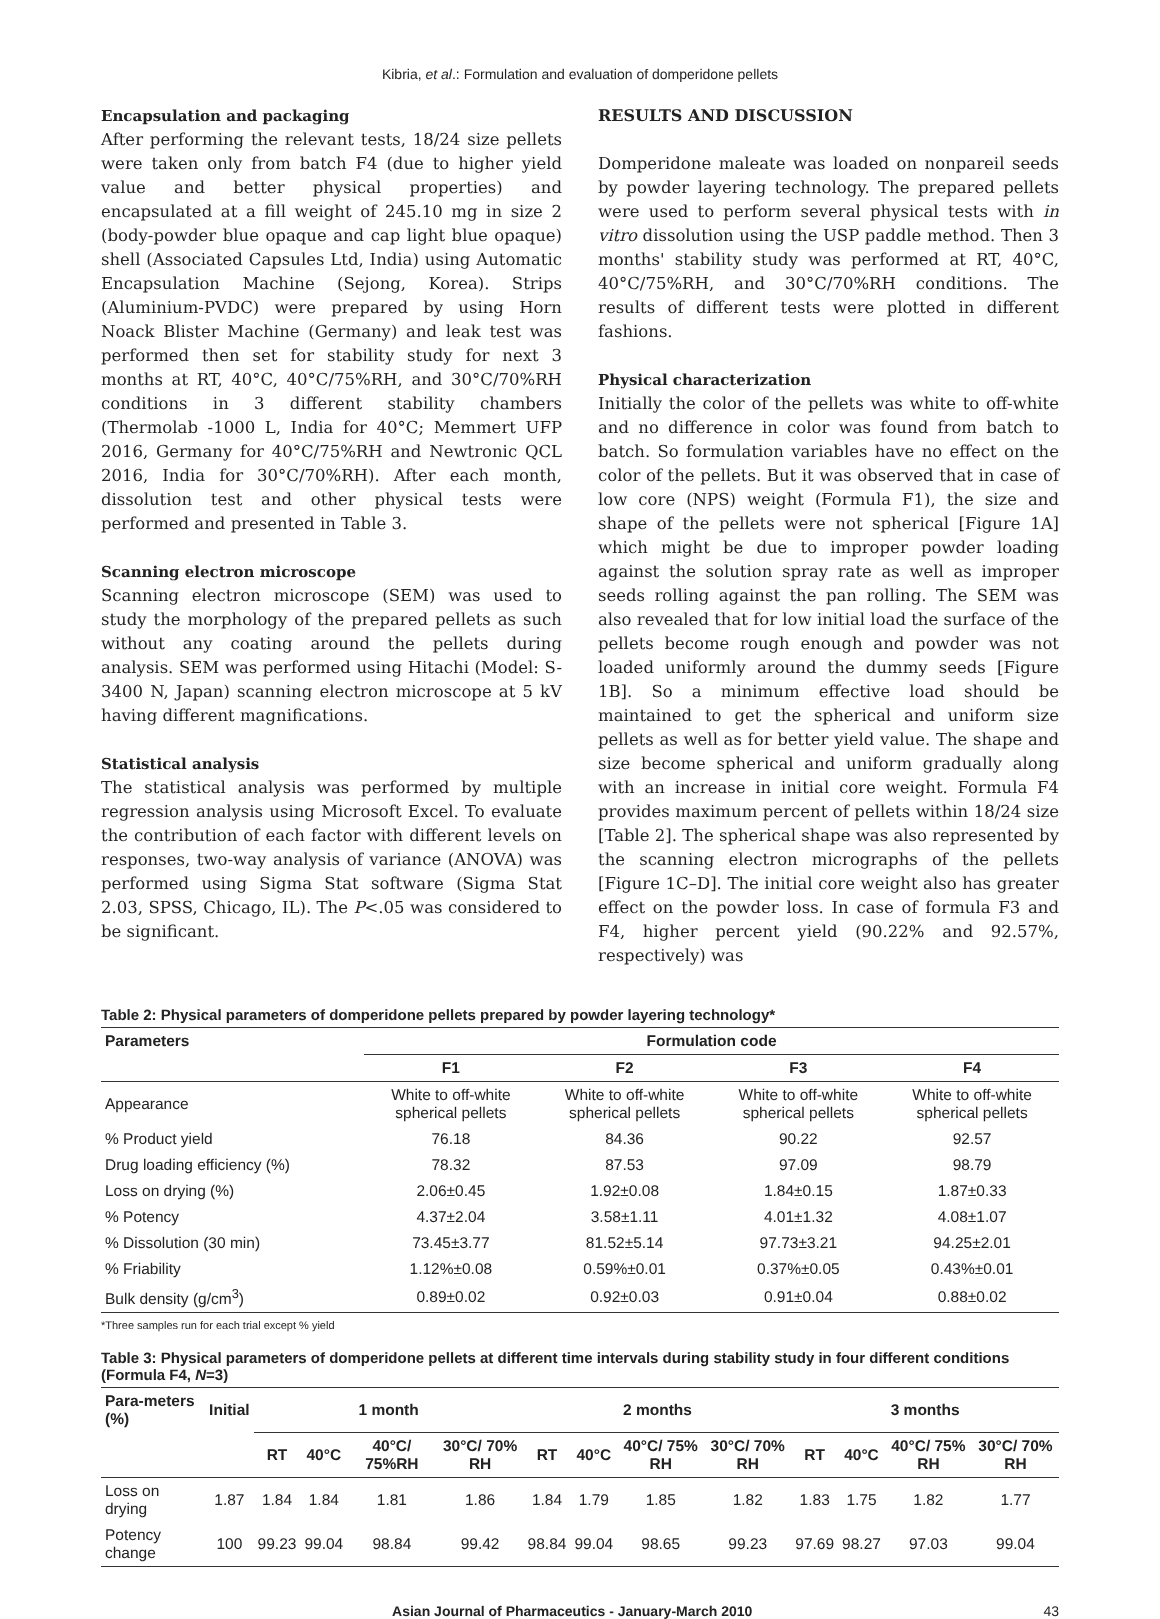Kibria, et al.: Formulation and evaluation of domperidone pellets
Encapsulation and packaging
After performing the relevant tests, 18/24 size pellets were taken only from batch F4 (due to higher yield value and better physical properties) and encapsulated at a fill weight of 245.10 mg in size 2 (body-powder blue opaque and cap light blue opaque) shell (Associated Capsules Ltd, India) using Automatic Encapsulation Machine (Sejong, Korea). Strips (Aluminium-PVDC) were prepared by using Horn Noack Blister Machine (Germany) and leak test was performed then set for stability study for next 3 months at RT, 40°C, 40°C/75%RH, and 30°C/70%RH conditions in 3 different stability chambers (Thermolab -1000 L, India for 40°C; Memmert UFP 2016, Germany for 40°C/75%RH and Newtronic QCL 2016, India for 30°C/70%RH). After each month, dissolution test and other physical tests were performed and presented in Table 3.
Scanning electron microscope
Scanning electron microscope (SEM) was used to study the morphology of the prepared pellets as such without any coating around the pellets during analysis. SEM was performed using Hitachi (Model: S-3400 N, Japan) scanning electron microscope at 5 kV having different magnifications.
Statistical analysis
The statistical analysis was performed by multiple regression analysis using Microsoft Excel. To evaluate the contribution of each factor with different levels on responses, two-way analysis of variance (ANOVA) was performed using Sigma Stat software (Sigma Stat 2.03, SPSS, Chicago, IL). The P<.05 was considered to be significant.
RESULTS AND DISCUSSION
Domperidone maleate was loaded on nonpareil seeds by powder layering technology. The prepared pellets were used to perform several physical tests with in vitro dissolution using the USP paddle method. Then 3 months' stability study was performed at RT, 40°C, 40°C/75%RH, and 30°C/70%RH conditions. The results of different tests were plotted in different fashions.
Physical characterization
Initially the color of the pellets was white to off-white and no difference in color was found from batch to batch. So formulation variables have no effect on the color of the pellets. But it was observed that in case of low core (NPS) weight (Formula F1), the size and shape of the pellets were not spherical [Figure 1A] which might be due to improper powder loading against the solution spray rate as well as improper seeds rolling against the pan rolling. The SEM was also revealed that for low initial load the surface of the pellets become rough enough and powder was not loaded uniformly around the dummy seeds [Figure 1B]. So a minimum effective load should be maintained to get the spherical and uniform size pellets as well as for better yield value. The shape and size become spherical and uniform gradually along with an increase in initial core weight. Formula F4 provides maximum percent of pellets within 18/24 size [Table 2]. The spherical shape was also represented by the scanning electron micrographs of the pellets [Figure 1C–D]. The initial core weight also has greater effect on the powder loss. In case of formula F3 and F4, higher percent yield (90.22% and 92.57%, respectively) was
Table 2: Physical parameters of domperidone pellets prepared by powder layering technology*
| Parameters | Formulation code | | | |
| --- | --- | --- | --- | --- |
| | F1 | F2 | F3 | F4 |
| Appearance | White to off-white spherical pellets | White to off-white spherical pellets | White to off-white spherical pellets | White to off-white spherical pellets |
| % Product yield | 76.18 | 84.36 | 90.22 | 92.57 |
| Drug loading efficiency (%) | 78.32 | 87.53 | 97.09 | 98.79 |
| Loss on drying (%) | 2.06±0.45 | 1.92±0.08 | 1.84±0.15 | 1.87±0.33 |
| % Potency | 4.37±2.04 | 3.58±1.11 | 4.01±1.32 | 4.08±1.07 |
| % Dissolution (30 min) | 73.45±3.77 | 81.52±5.14 | 97.73±3.21 | 94.25±2.01 |
| % Friability | 1.12%±0.08 | 0.59%±0.01 | 0.37%±0.05 | 0.43%±0.01 |
| Bulk density (g/cm<sup>3</sup>) | 0.89±0.02 | 0.92±0.03 | 0.91±0.04 | 0.88±0.02 |
*Three samples run for each trial except % yield
Table 3: Physical parameters of domperidone pellets at different time intervals during stability study in four different conditions (Formula F4, N=3)
| Para-meters (%) | Initial | 1 month | | | | 2 months | | | | 3 months | | | |
| --- | --- | --- | --- | --- | --- | --- | --- | --- | --- | --- | --- | --- | --- |
| | | RT | 40°C | 40°C/ 75%RH | 30°C/ 70% RH | RT | 40°C | 40°C/ 75% RH | 30°C/ 70% RH | RT | 40°C | 40°C/ 75% RH | 30°C/ 70% RH |
| Loss on drying | 1.87 | 1.84 | 1.84 | 1.81 | 1.86 | 1.84 | 1.79 | 1.85 | 1.82 | 1.83 | 1.75 | 1.82 | 1.77 |
| Potency change | 100 | 99.23 | 99.04 | 98.84 | 99.42 | 98.84 | 99.04 | 98.65 | 99.23 | 97.69 | 98.27 | 97.03 | 99.04 |
Asian Journal of Pharmaceutics - January-March 2010 43